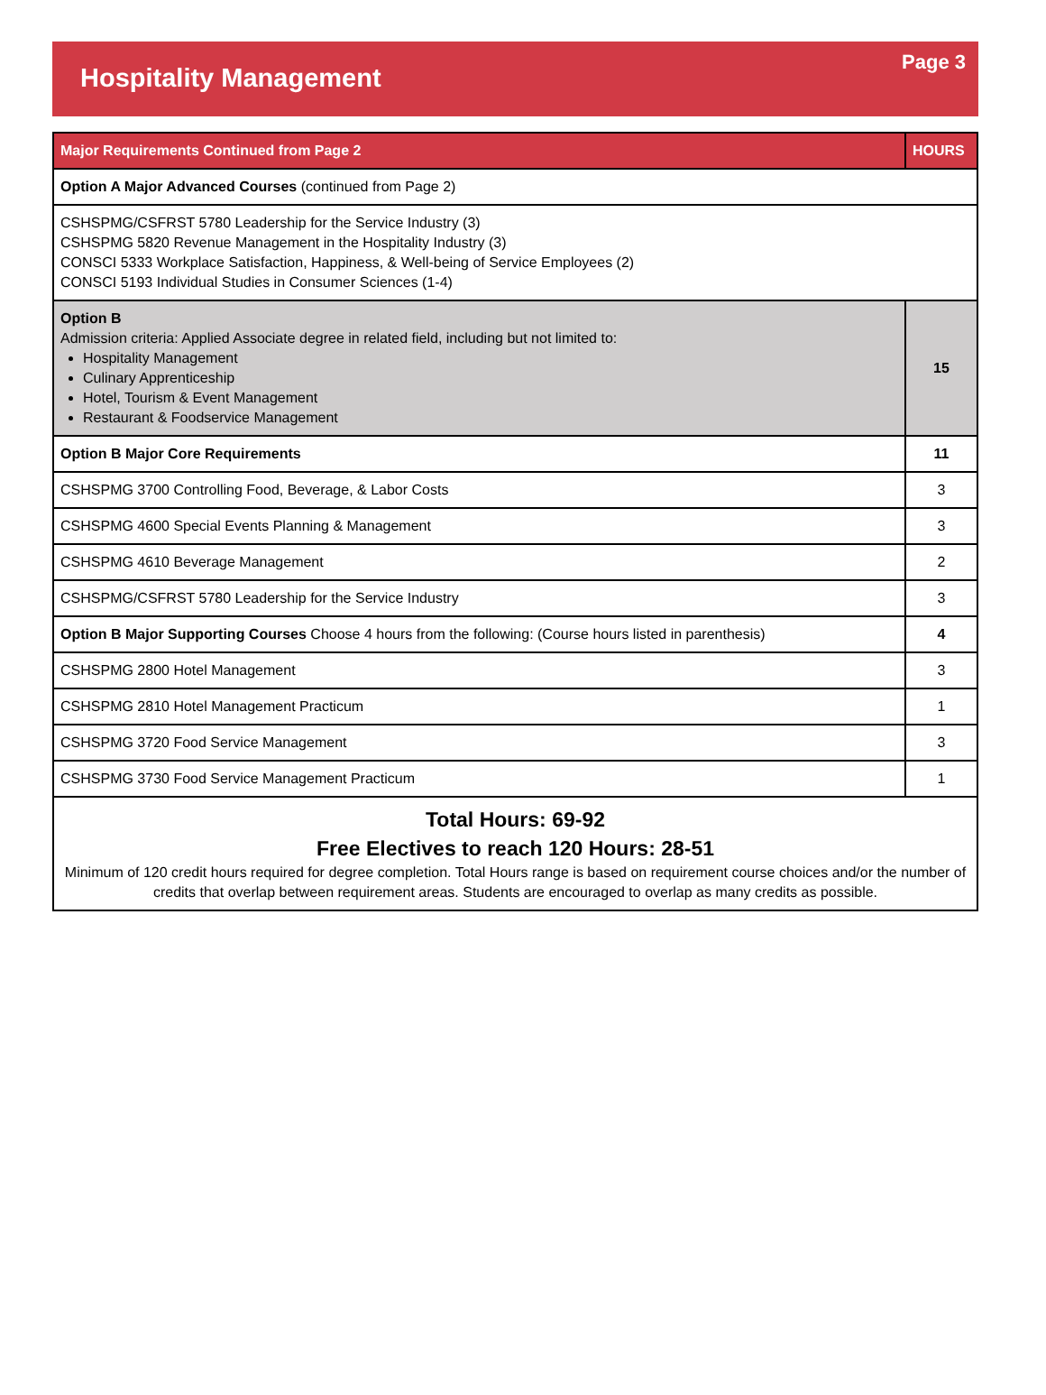Hospitality Management
Page 3
| Major Requirements Continued from Page 2 | HOURS |
| --- | --- |
| Option A Major Advanced Courses (continued from Page 2) | |
| CSHSPMG/CSFRST 5780 Leadership for the Service Industry (3) CSHSPMG 5820 Revenue Management in the Hospitality Industry (3) CONSCI 5333 Workplace Satisfaction, Happiness, & Well-being of Service Employees (2) CONSCI 5193 Individual Studies in Consumer Sciences (1-4) | |
| Option B Admission criteria: Applied Associate degree in related field, including but not limited to: Hospitality Management Culinary Apprenticeship Hotel, Tourism & Event Management Restaurant & Foodservice Management | 15 |
| Option B Major Core Requirements | 11 |
| CSHSPMG 3700 Controlling Food, Beverage, & Labor Costs | 3 |
| CSHSPMG 4600 Special Events Planning & Management | 3 |
| CSHSPMG 4610 Beverage Management | 2 |
| CSHSPMG/CSFRST 5780 Leadership for the Service Industry | 3 |
| Option B Major Supporting Courses Choose 4 hours from the following: (Course hours listed in parenthesis) | 4 |
| CSHSPMG 2800 Hotel Management | 3 |
| CSHSPMG 2810 Hotel Management Practicum | 1 |
| CSHSPMG 3720 Food Service Management | 3 |
| CSHSPMG 3730 Food Service Management Practicum | 1 |
| Total Hours: 69-92 Free Electives to reach 120 Hours: 28-51 Minimum of 120 credit hours required for degree completion. Total Hours range is based on requirement course choices and/or the number of credits that overlap between requirement areas. Students are encouraged to overlap as many credits as possible. | |